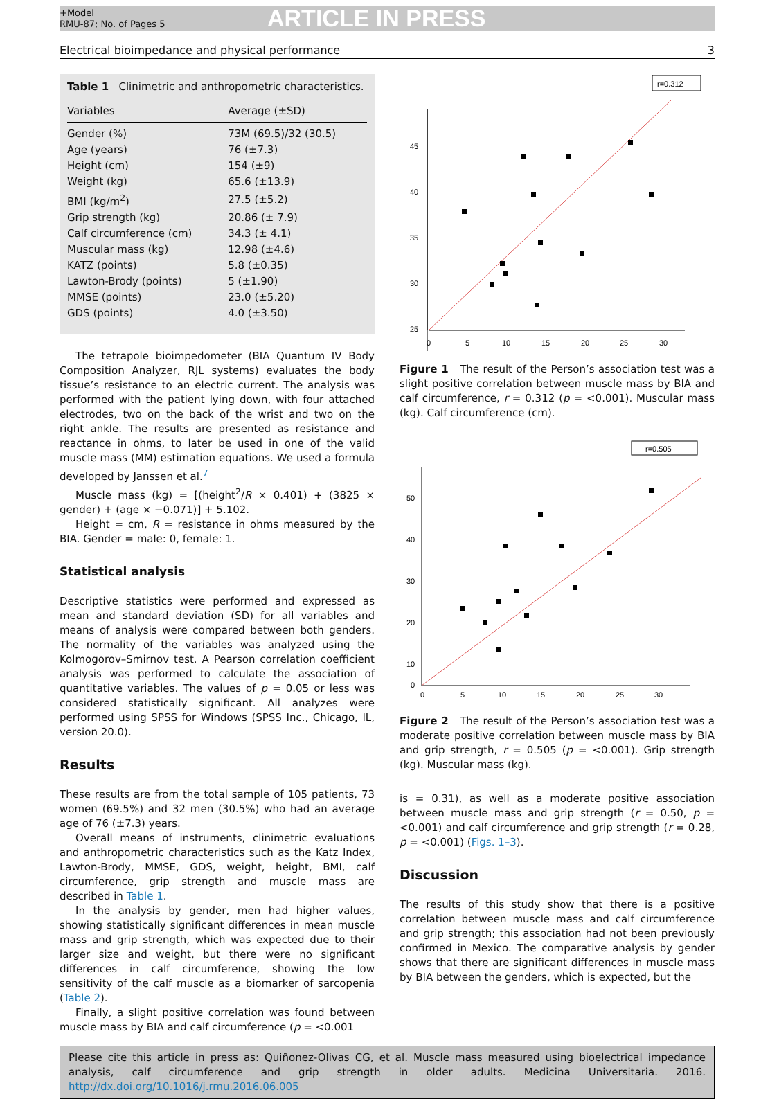+Model
RMU-87; No. of Pages 5
ARTICLE IN PRESS
Electrical bioimpedance and physical performance 3
Table 1 Clinimetric and anthropometric characteristics.
| Variables | Average (±SD) |
| --- | --- |
| Gender (%) | 73M (69.5)/32 (30.5) |
| Age (years) | 76 (±7.3) |
| Height (cm) | 154 (±9) |
| Weight (kg) | 65.6 (±13.9) |
| BMI (kg/m<sup>2</sup>) | 27.5 (±5.2) |
| Grip strength (kg) | 20.86 (± 7.9) |
| Calf circumference (cm) | 34.3 (± 4.1) |
| Muscular mass (kg) | 12.98 (±4.6) |
| KATZ (points) | 5.8 (±0.35) |
| Lawton-Brody (points) | 5 (±1.90) |
| MMSE (points) | 23.0 (±5.20) |
| GDS (points) | 4.0 (±3.50) |
The tetrapole bioimpedometer (BIA Quantum IV Body Composition Analyzer, RJL systems) evaluates the body tissue’s resistance to an electric current. The analysis was performed with the patient lying down, with four attached electrodes, two on the back of the wrist and two on the right ankle. The results are presented as resistance and reactance in ohms, to later be used in one of the valid muscle mass (MM) estimation equations. We used a formula developed by Janssen et al.<sup>7</sup>
Muscle mass (kg) = [(height<sup>2</sup>/R × 0.401) + (3825 × gender) + (age × −0.071)] + 5.102.
Height = cm, R = resistance in ohms measured by the BIA. Gender = male: 0, female: 1.
Statistical analysis
Descriptive statistics were performed and expressed as mean and standard deviation (SD) for all variables and means of analysis were compared between both genders. The normality of the variables was analyzed using the Kolmogorov–Smirnov test. A Pearson correlation coefficient analysis was performed to calculate the association of quantitative variables. The values of p = 0.05 or less was considered statistically significant. All analyzes were performed using SPSS for Windows (SPSS Inc., Chicago, IL, version 20.0).
Results
These results are from the total sample of 105 patients, 73 women (69.5%) and 32 men (30.5%) who had an average age of 76 (±7.3) years.
Overall means of instruments, clinimetric evaluations and anthropometric characteristics such as the Katz Index, Lawton-Brody, MMSE, GDS, weight, height, BMI, calf circumference, grip strength and muscle mass are described in Table 1.
In the analysis by gender, men had higher values, showing statistically significant differences in mean muscle mass and grip strength, which was expected due to their larger size and weight, but there were no significant differences in calf circumference, showing the low sensitivity of the calf muscle as a biomarker of sarcopenia (Table 2).
Finally, a slight positive correlation was found between muscle mass by BIA and calf circumference (p = <0.001
r=0.312
45
40
35
30
25
0
5
10
15
20
25
30
35
Figure 1 The result of the Person’s association test was a slight positive correlation between muscle mass by BIA and calf circumference, r = 0.312 (p = <0.001). Muscular mass (kg). Calf circumference (cm).
r=0.505
50
40
30
20
10
0
0
5
10
15
20
25
30
Figure 2 The result of the Person’s association test was a moderate positive correlation between muscle mass by BIA and grip strength, r = 0.505 (p = <0.001). Grip strength (kg). Muscular mass (kg).
is = 0.31), as well as a moderate positive association between muscle mass and grip strength (r = 0.50, p = <0.001) and calf circumference and grip strength (r = 0.28, p = <0.001) (Figs. 1–3).
Discussion
The results of this study show that there is a positive correlation between muscle mass and calf circumference and grip strength; this association had not been previously confirmed in Mexico. The comparative analysis by gender shows that there are significant differences in muscle mass by BIA between the genders, which is expected, but the
Please cite this article in press as: Quiñonez-Olivas CG, et al. Muscle mass measured using bioelectrical impedance analysis, calf circumference and grip strength in older adults. Medicina Universitaria. 2016. http://dx.doi.org/10.1016/j.rmu.2016.06.005